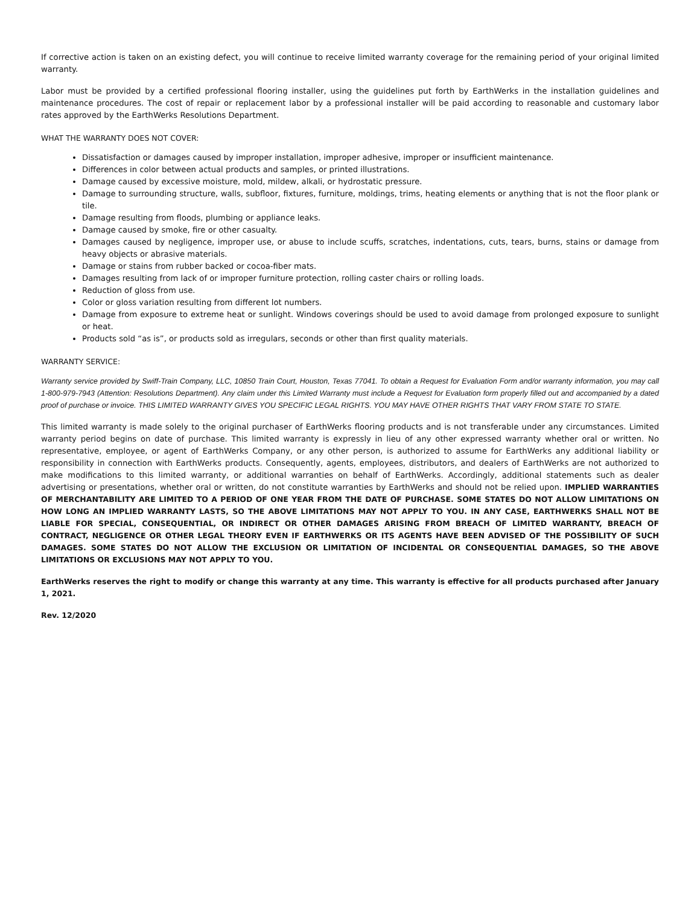If corrective action is taken on an existing defect, you will continue to receive limited warranty coverage for the remaining period of your original limited warranty.
Labor must be provided by a certified professional flooring installer, using the guidelines put forth by EarthWerks in the installation guidelines and maintenance procedures. The cost of repair or replacement labor by a professional installer will be paid according to reasonable and customary labor rates approved by the EarthWerks Resolutions Department.
WHAT THE WARRANTY DOES NOT COVER:
Dissatisfaction or damages caused by improper installation, improper adhesive, improper or insufficient maintenance.
Differences in color between actual products and samples, or printed illustrations.
Damage caused by excessive moisture, mold, mildew, alkali, or hydrostatic pressure.
Damage to surrounding structure, walls, subfloor, fixtures, furniture, moldings, trims, heating elements or anything that is not the floor plank or tile.
Damage resulting from floods, plumbing or appliance leaks.
Damage caused by smoke, fire or other casualty.
Damages caused by negligence, improper use, or abuse to include scuffs, scratches, indentations, cuts, tears, burns, stains or damage from heavy objects or abrasive materials.
Damage or stains from rubber backed or cocoa-fiber mats.
Damages resulting from lack of or improper furniture protection, rolling caster chairs or rolling loads.
Reduction of gloss from use.
Color or gloss variation resulting from different lot numbers.
Damage from exposure to extreme heat or sunlight. Windows coverings should be used to avoid damage from prolonged exposure to sunlight or heat.
Products sold “as is”, or products sold as irregulars, seconds or other than first quality materials.
WARRANTY SERVICE:
Warranty service provided by Swiff-Train Company, LLC, 10850 Train Court, Houston, Texas 77041. To obtain a Request for Evaluation Form and/or warranty information, you may call 1-800-979-7943 (Attention: Resolutions Department). Any claim under this Limited Warranty must include a Request for Evaluation form properly filled out and accompanied by a dated proof of purchase or invoice. THIS LIMITED WARRANTY GIVES YOU SPECIFIC LEGAL RIGHTS. YOU MAY HAVE OTHER RIGHTS THAT VARY FROM STATE TO STATE.
This limited warranty is made solely to the original purchaser of EarthWerks flooring products and is not transferable under any circumstances. Limited warranty period begins on date of purchase. This limited warranty is expressly in lieu of any other expressed warranty whether oral or written. No representative, employee, or agent of EarthWerks Company, or any other person, is authorized to assume for EarthWerks any additional liability or responsibility in connection with EarthWerks products. Consequently, agents, employees, distributors, and dealers of EarthWerks are not authorized to make modifications to this limited warranty, or additional warranties on behalf of EarthWerks. Accordingly, additional statements such as dealer advertising or presentations, whether oral or written, do not constitute warranties by EarthWerks and should not be relied upon. IMPLIED WARRANTIES OF MERCHANTABILITY ARE LIMITED TO A PERIOD OF ONE YEAR FROM THE DATE OF PURCHASE. SOME STATES DO NOT ALLOW LIMITATIONS ON HOW LONG AN IMPLIED WARRANTY LASTS, SO THE ABOVE LIMITATIONS MAY NOT APPLY TO YOU. IN ANY CASE, EARTHWERKS SHALL NOT BE LIABLE FOR SPECIAL, CONSEQUENTIAL, OR INDIRECT OR OTHER DAMAGES ARISING FROM BREACH OF LIMITED WARRANTY, BREACH OF CONTRACT, NEGLIGENCE OR OTHER LEGAL THEORY EVEN IF EARTHWERKS OR ITS AGENTS HAVE BEEN ADVISED OF THE POSSIBILITY OF SUCH DAMAGES. SOME STATES DO NOT ALLOW THE EXCLUSION OR LIMITATION OF INCIDENTAL OR CONSEQUENTIAL DAMAGES, SO THE ABOVE LIMITATIONS OR EXCLUSIONS MAY NOT APPLY TO YOU.
EarthWerks reserves the right to modify or change this warranty at any time. This warranty is effective for all products purchased after January 1, 2021.
Rev. 12/2020